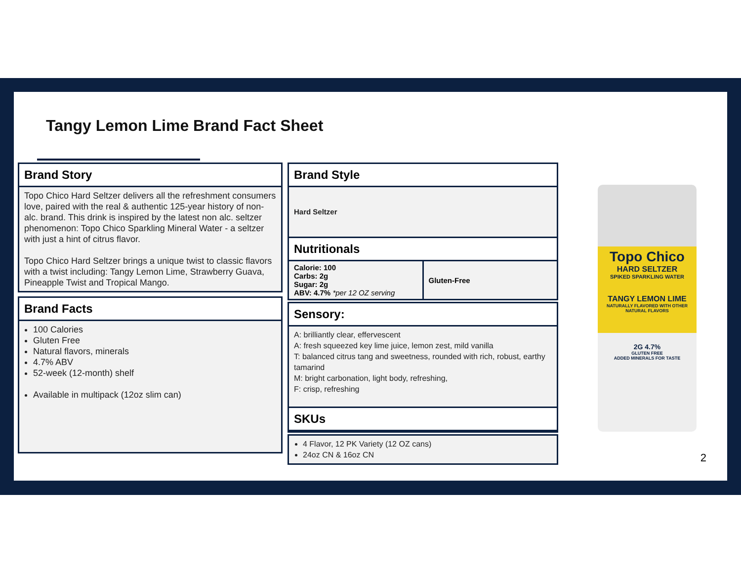Tangy Lemon Lime Brand Fact Sheet
Brand Story
Topo Chico Hard Seltzer delivers all the refreshment consumers love, paired with the real & authentic 125-year history of non-alc. brand. This drink is inspired by the latest non alc. seltzer phenomenon: Topo Chico Sparkling Mineral Water - a seltzer with just a hint of citrus flavor.
Topo Chico Hard Seltzer brings a unique twist to classic flavors with a twist including: Tangy Lemon Lime, Strawberry Guava, Pineapple Twist and Tropical Mango.
Brand Facts
100 Calories
Gluten Free
Natural flavors, minerals
4.7% ABV
52-week (12-month) shelf
Available in multipack (12oz slim can)
Brand Style
Hard Seltzer
Nutritionals
| Calorie: 100 Carbs: 2g Sugar: 2g ABV: 4.7% *per 12 OZ serving | Gluten-Free |
Sensory:
A: brilliantly clear, effervescent
A: fresh squeezed key lime juice, lemon zest, mild vanilla
T: balanced citrus tang and sweetness, rounded with rich, robust, earthy tamarind
M: bright carbonation, light body, refreshing,
F: crisp, refreshing
SKUs
4 Flavor, 12 PK Variety (12 OZ cans)
24oz CN & 16oz CN
Topo Chico
HARD SELTZER
SPIKED SPARKLING WATER
TANGY LEMON LIME
NATURALLY FLAVORED WITH OTHER NATURAL FLAVORS
2G 4.7%
GLUTEN FREE
ADDED MINERALS FOR TASTE
2